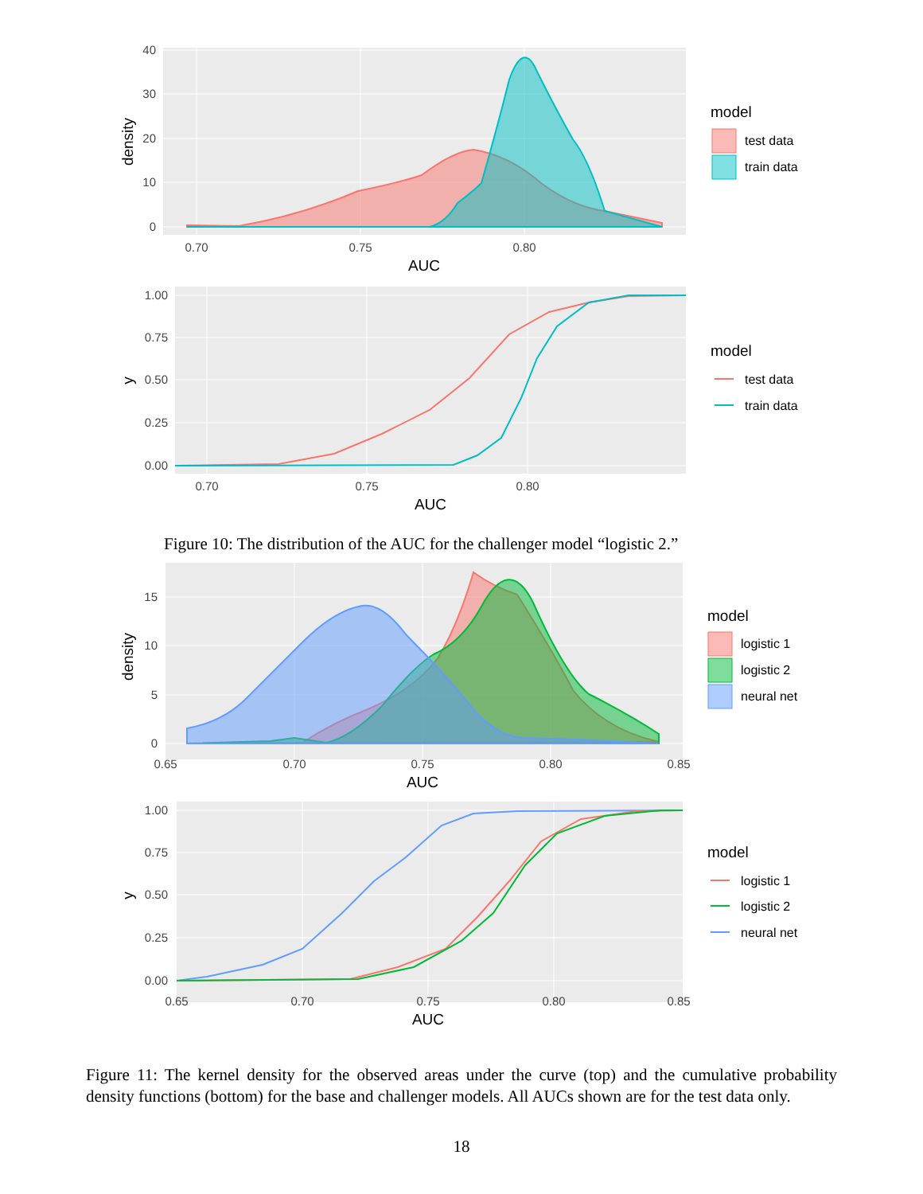0
10
20
30
40
0.70
0.75
0.80
AUC
density
model
test data
train data
0.00
0.25
0.50
0.75
1.00
0.70
0.75
0.80
AUC
y
model
test data
train data
Figure 10: The distribution of the AUC for the challenger model “logistic 2.”
0
5
10
15
0.65
0.70
0.75
0.80
0.85
AUC
density
model
logistic 1
logistic 2
neural net
0.00
0.25
0.50
0.75
1.00
0.65
0.70
0.75
0.80
0.85
AUC
y
model
logistic 1
logistic 2
neural net
Figure 11: The kernel density for the observed areas under the curve (top) and the cumulative probability density functions (bottom) for the base and challenger models. All AUCs shown are for the test data only.
18